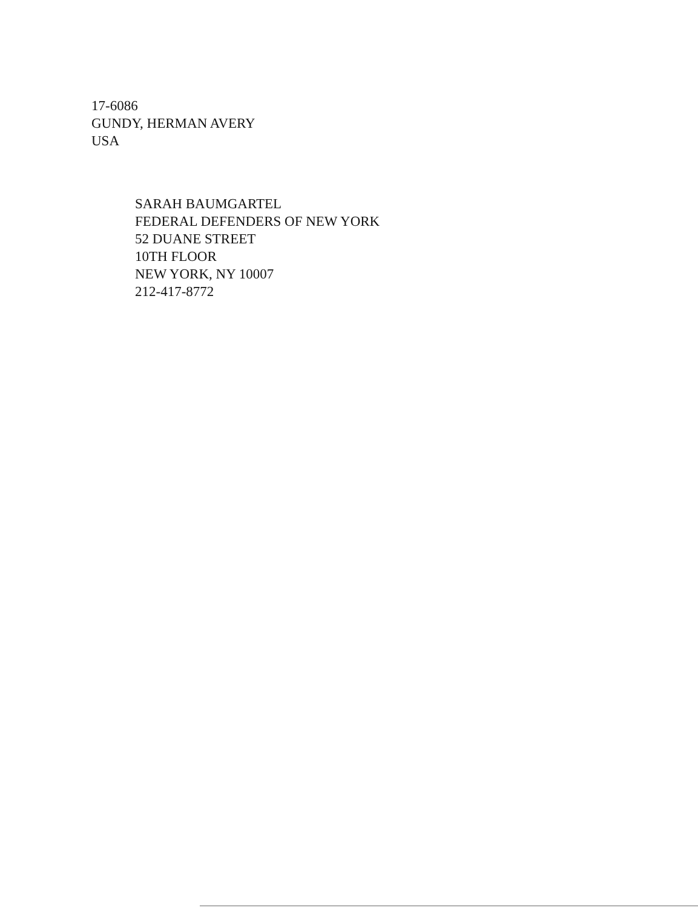17-6086
GUNDY, HERMAN AVERY
USA
SARAH BAUMGARTEL
FEDERAL DEFENDERS OF NEW YORK
52 DUANE STREET
10TH FLOOR
NEW YORK, NY 10007
212-417-8772